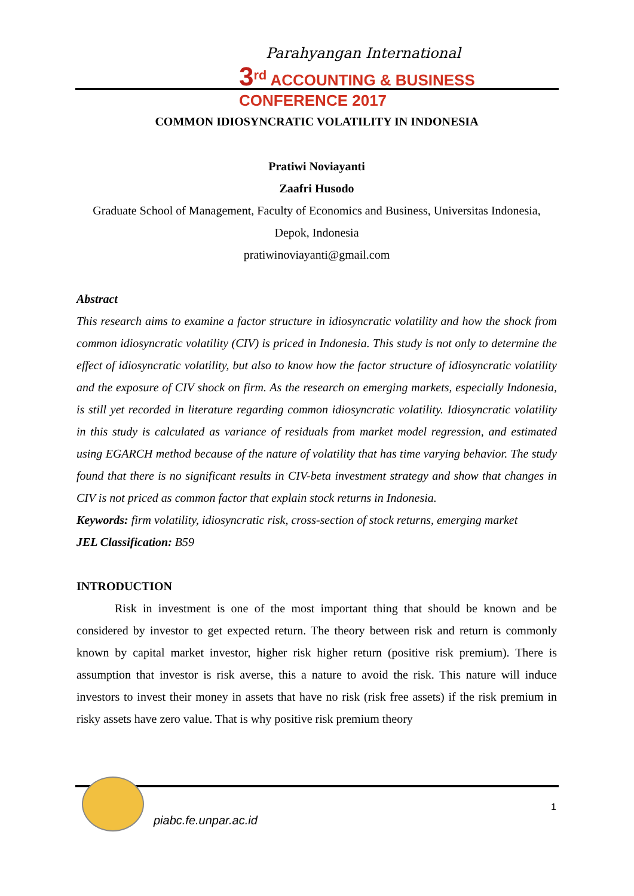Parahyangan International
3<sup>rd</sup> ACCOUNTING & BUSINESS CONFERENCE 2017
COMMON IDIOSYNCRATIC VOLATILITY IN INDONESIA
Pratiwi Noviayanti
Zaafri Husodo
Graduate School of Management, Faculty of Economics and Business, Universitas Indonesia, Depok, Indonesia
pratiwinoviayanti@gmail.com
Abstract
This research aims to examine a factor structure in idiosyncratic volatility and how the shock from common idiosyncratic volatility (CIV) is priced in Indonesia. This study is not only to determine the effect of idiosyncratic volatility, but also to know how the factor structure of idiosyncratic volatility and the exposure of CIV shock on firm. As the research on emerging markets, especially Indonesia, is still yet recorded in literature regarding common idiosyncratic volatility. Idiosyncratic volatility in this study is calculated as variance of residuals from market model regression, and estimated using EGARCH method because of the nature of volatility that has time varying behavior. The study found that there is no significant results in CIV-beta investment strategy and show that changes in CIV is not priced as common factor that explain stock returns in Indonesia.
Keywords: firm volatility, idiosyncratic risk, cross-section of stock returns, emerging market
JEL Classification: B59
INTRODUCTION
Risk in investment is one of the most important thing that should be known and be considered by investor to get expected return. The theory between risk and return is commonly known by capital market investor, higher risk higher return (positive risk premium). There is assumption that investor is risk averse, this a nature to avoid the risk. This nature will induce investors to invest their money in assets that have no risk (risk free assets) if the risk premium in risky assets have zero value. That is why positive risk premium theory
piabc.fe.unpar.ac.id
1